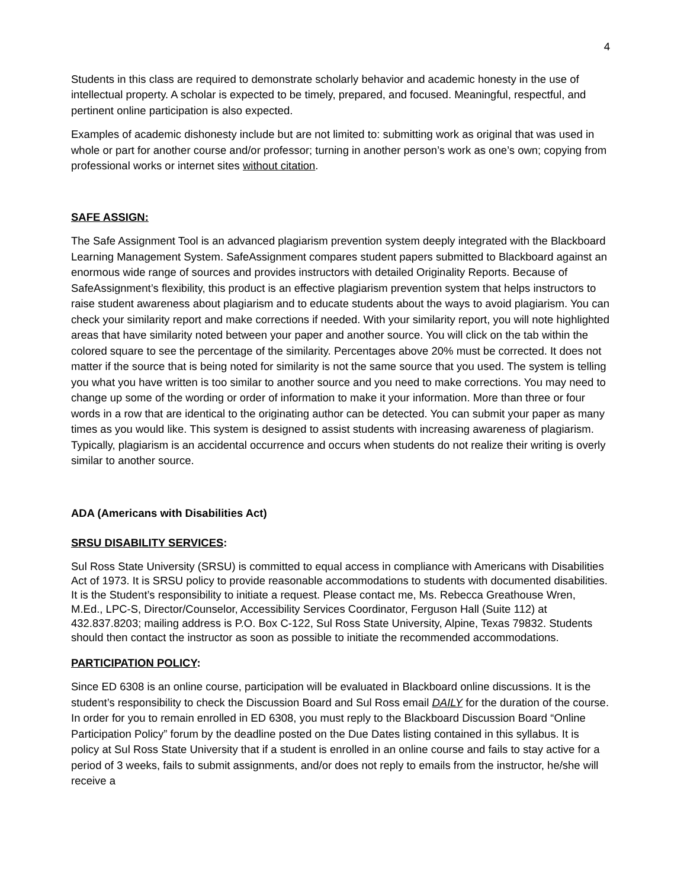4
Students in this class are required to demonstrate scholarly behavior and academic honesty in the use of intellectual property. A scholar is expected to be timely, prepared, and focused. Meaningful, respectful, and pertinent online participation is also expected.
Examples of academic dishonesty include but are not limited to: submitting work as original that was used in whole or part for another course and/or professor; turning in another person’s work as one’s own; copying from professional works or internet sites without citation.
SAFE ASSIGN:
The Safe Assignment Tool is an advanced plagiarism prevention system deeply integrated with the Blackboard Learning Management System. SafeAssignment compares student papers submitted to Blackboard against an enormous wide range of sources and provides instructors with detailed Originality Reports. Because of SafeAssignment’s flexibility, this product is an effective plagiarism prevention system that helps instructors to raise student awareness about plagiarism and to educate students about the ways to avoid plagiarism. You can check your similarity report and make corrections if needed. With your similarity report, you will note highlighted areas that have similarity noted between your paper and another source. You will click on the tab within the colored square to see the percentage of the similarity. Percentages above 20% must be corrected. It does not matter if the source that is being noted for similarity is not the same source that you used. The system is telling you what you have written is too similar to another source and you need to make corrections. You may need to change up some of the wording or order of information to make it your information. More than three or four words in a row that are identical to the originating author can be detected. You can submit your paper as many times as you would like. This system is designed to assist students with increasing awareness of plagiarism. Typically, plagiarism is an accidental occurrence and occurs when students do not realize their writing is overly similar to another source.
ADA (Americans with Disabilities Act)
SRSU DISABILITY SERVICES:
Sul Ross State University (SRSU) is committed to equal access in compliance with Americans with Disabilities Act of 1973. It is SRSU policy to provide reasonable accommodations to students with documented disabilities. It is the Student’s responsibility to initiate a request. Please contact me, Ms. Rebecca Greathouse Wren, M.Ed., LPC-S, Director/Counselor, Accessibility Services Coordinator, Ferguson Hall (Suite 112) at 432.837.8203; mailing address is P.O. Box C-122, Sul Ross State University, Alpine, Texas 79832. Students should then contact the instructor as soon as possible to initiate the recommended accommodations.
PARTICIPATION POLICY:
Since ED 6308 is an online course, participation will be evaluated in Blackboard online discussions. It is the student’s responsibility to check the Discussion Board and Sul Ross email DAILY for the duration of the course. In order for you to remain enrolled in ED 6308, you must reply to the Blackboard Discussion Board “Online Participation Policy” forum by the deadline posted on the Due Dates listing contained in this syllabus. It is policy at Sul Ross State University that if a student is enrolled in an online course and fails to stay active for a period of 3 weeks, fails to submit assignments, and/or does not reply to emails from the instructor, he/she will receive a